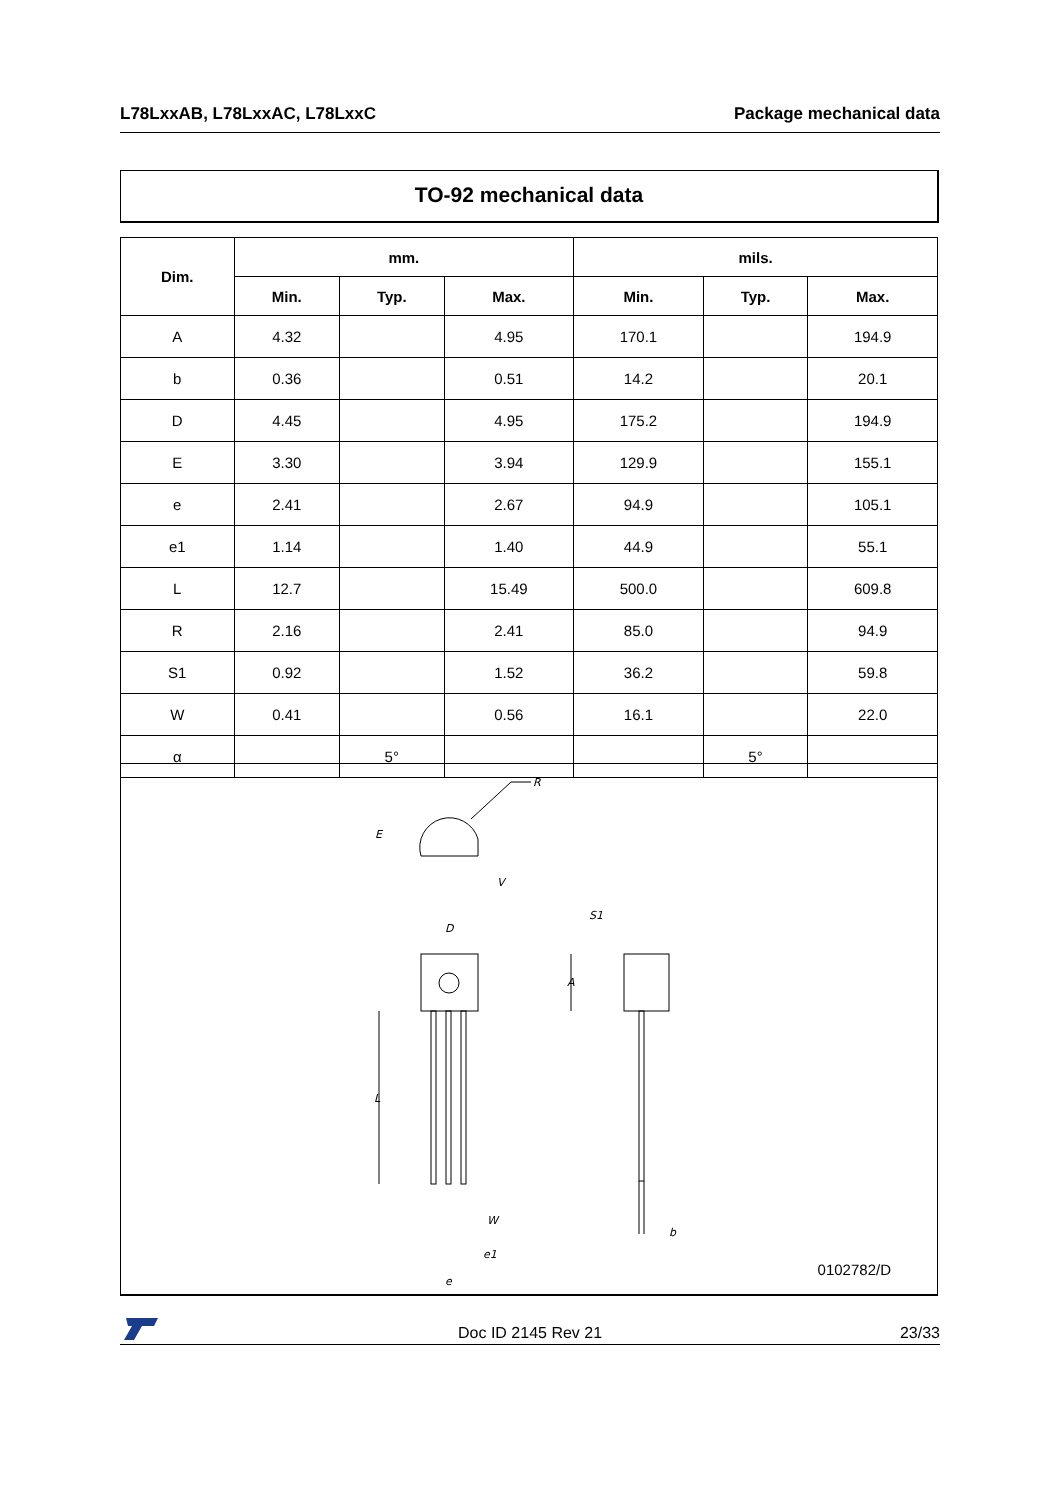L78LxxAB, L78LxxAC, L78LxxC Package mechanical data
TO-92 mechanical data
| Dim. | mm. | | | mils. | | |
| --- | --- | --- | --- | --- | --- | --- |
| | Min. | Typ. | Max. | Min. | Typ. | Max. |
| A | 4.32 | | 4.95 | 170.1 | | 194.9 |
| b | 0.36 | | 0.51 | 14.2 | | 20.1 |
| D | 4.45 | | 4.95 | 175.2 | | 194.9 |
| E | 3.30 | | 3.94 | 129.9 | | 155.1 |
| e | 2.41 | | 2.67 | 94.9 | | 105.1 |
| e1 | 1.14 | | 1.40 | 44.9 | | 55.1 |
| L | 12.7 | | 15.49 | 500.0 | | 609.8 |
| R | 2.16 | | 2.41 | 85.0 | | 94.9 |
| S1 | 0.92 | | 1.52 | 36.2 | | 59.8 |
| W | 0.41 | | 0.56 | 16.1 | | 22.0 |
| α | | 5° | | | 5° | |
R
E
V
D
S1
A
L
W
e1
e
b
0102782/D
Doc ID 2145 Rev 21 23/33